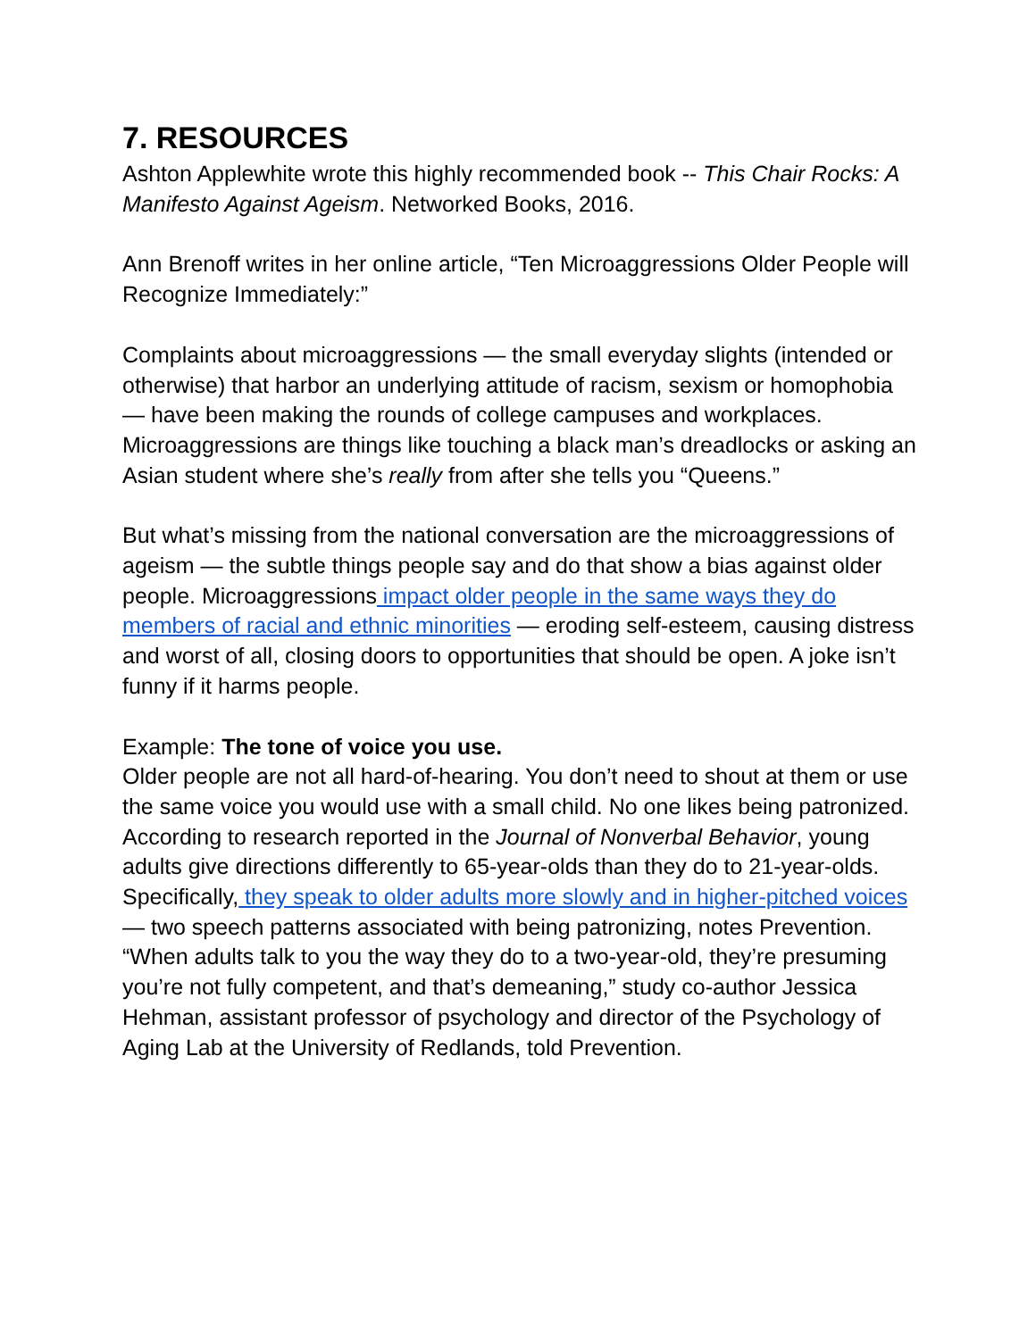7. RESOURCES
Ashton Applewhite wrote this highly recommended book -- This Chair Rocks: A Manifesto Against Ageism. Networked Books, 2016.
Ann Brenoff writes in her online article, “Ten Microaggressions Older People will Recognize Immediately:”
Complaints about microaggressions — the small everyday slights (intended or otherwise) that harbor an underlying attitude of racism, sexism or homophobia — have been making the rounds of college campuses and workplaces. Microaggressions are things like touching a black man’s dreadlocks or asking an Asian student where she’s really from after she tells you “Queens.”
But what’s missing from the national conversation are the microaggressions of ageism — the subtle things people say and do that show a bias against older people. Microaggressions impact older people in the same ways they do members of racial and ethnic minorities — eroding self-esteem, causing distress and worst of all, closing doors to opportunities that should be open. A joke isn’t funny if it harms people.
Example: The tone of voice you use.
Older people are not all hard-of-hearing. You don’t need to shout at them or use the same voice you would use with a small child. No one likes being patronized. According to research reported in the Journal of Nonverbal Behavior, young adults give directions differently to 65-year-olds than they do to 21-year-olds. Specifically, they speak to older adults more slowly and in higher-pitched voices — two speech patterns associated with being patronizing, notes Prevention. “When adults talk to you the way they do to a two-year-old, they’re presuming you’re not fully competent, and that’s demeaning,” study co-author Jessica Hehman, assistant professor of psychology and director of the Psychology of Aging Lab at the University of Redlands, told Prevention.